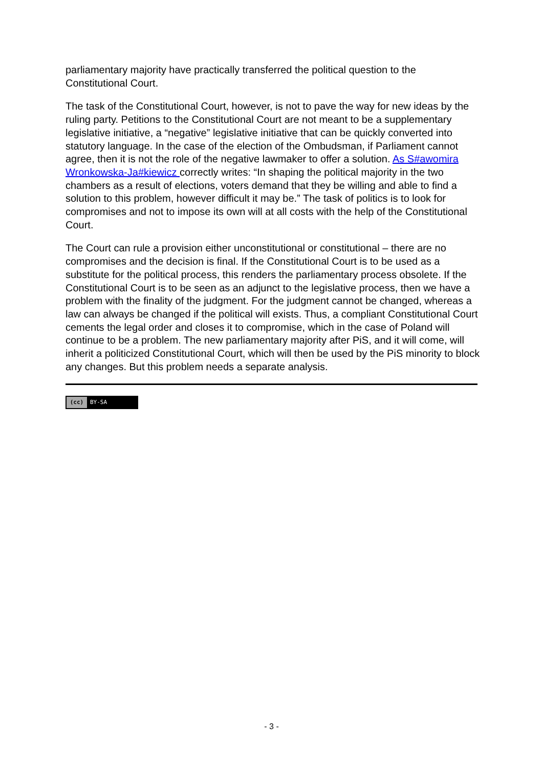parliamentary majority have practically transferred the political question to the Constitutional Court.
The task of the Constitutional Court, however, is not to pave the way for new ideas by the ruling party. Petitions to the Constitutional Court are not meant to be a supplementary legislative initiative, a “negative” legislative initiative that can be quickly converted into statutory language. In the case of the election of the Ombudsman, if Parliament cannot agree, then it is not the role of the negative lawmaker to offer a solution. As S#awomira Wronkowska-Ja#kiewicz correctly writes: “In shaping the political majority in the two chambers as a result of elections, voters demand that they be willing and able to find a solution to this problem, however difficult it may be.” The task of politics is to look for compromises and not to impose its own will at all costs with the help of the Constitutional Court.
The Court can rule a provision either unconstitutional or constitutional – there are no compromises and the decision is final. If the Constitutional Court is to be used as a substitute for the political process, this renders the parliamentary process obsolete. If the Constitutional Court is to be seen as an adjunct to the legislative process, then we have a problem with the finality of the judgment. For the judgment cannot be changed, whereas a law can always be changed if the political will exists. Thus, a compliant Constitutional Court cements the legal order and closes it to compromise, which in the case of Poland will continue to be a problem. The new parliamentary majority after PiS, and it will come, will inherit a politicized Constitutional Court, which will then be used by the PiS minority to block any changes. But this problem needs a separate analysis.
(cc) BY-SA
- 3 -